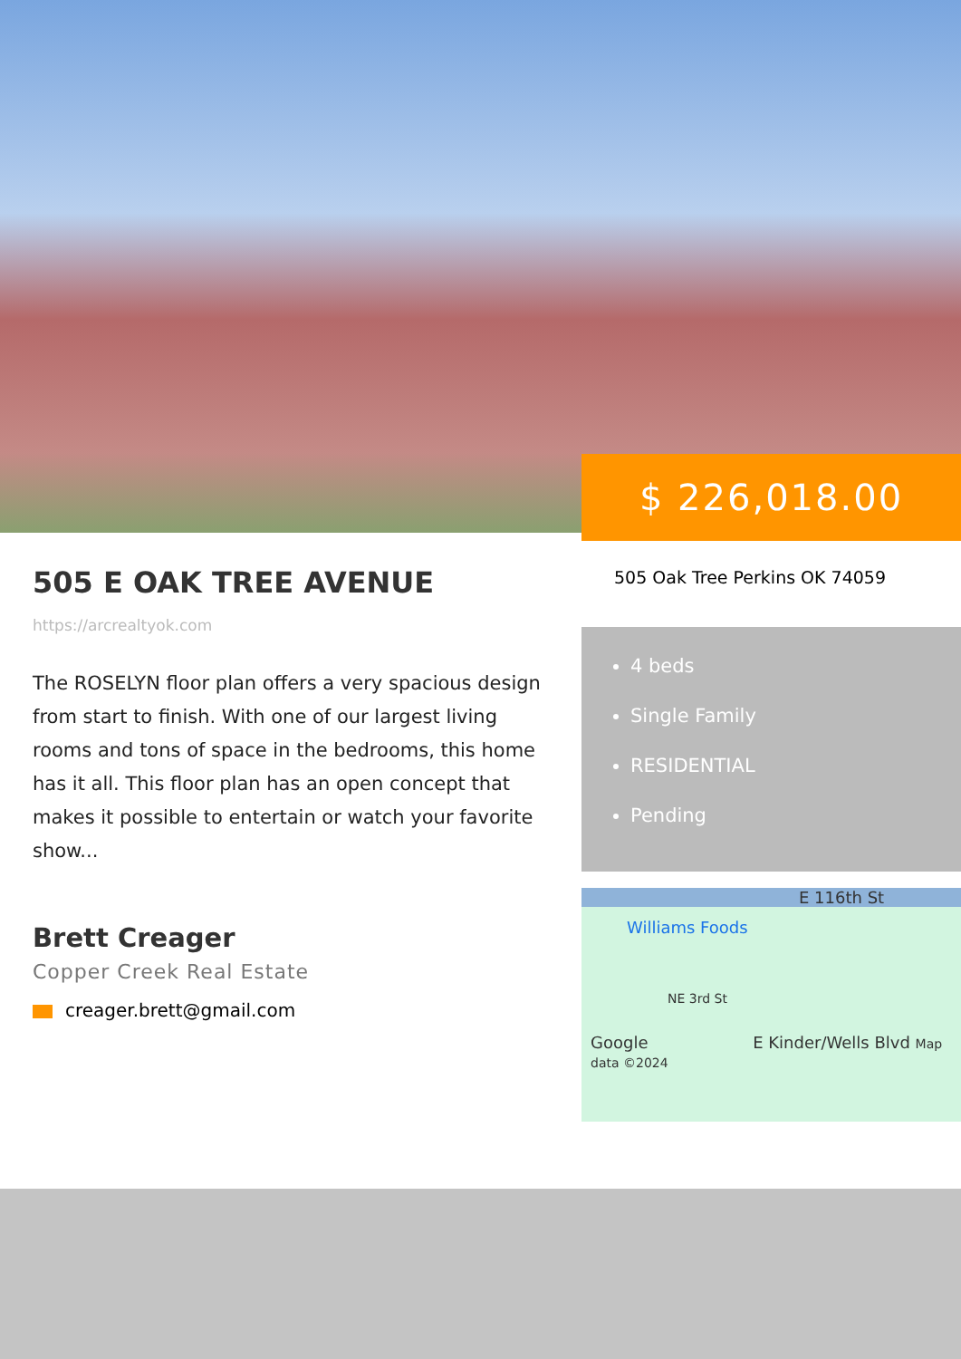$ 226,018.00
505 E OAK TREE AVENUE
https://arcrealtyok.com
The ROSELYN floor plan offers a very spacious design from start to finish. With one of our largest living rooms and tons of space in the bedrooms, this home has it all. This floor plan has an open concept that makes it possible to entertain or watch your favorite show...
Brett Creager
Copper Creek Real Estate
creager.brett@gmail.com
505 Oak Tree Perkins OK 74059
4 beds
Single Family
RESIDENTIAL
Pending
E 116th St
Williams Foods
NE 3rd St
Google E Kinder/Wells Blvd Map data ©2024